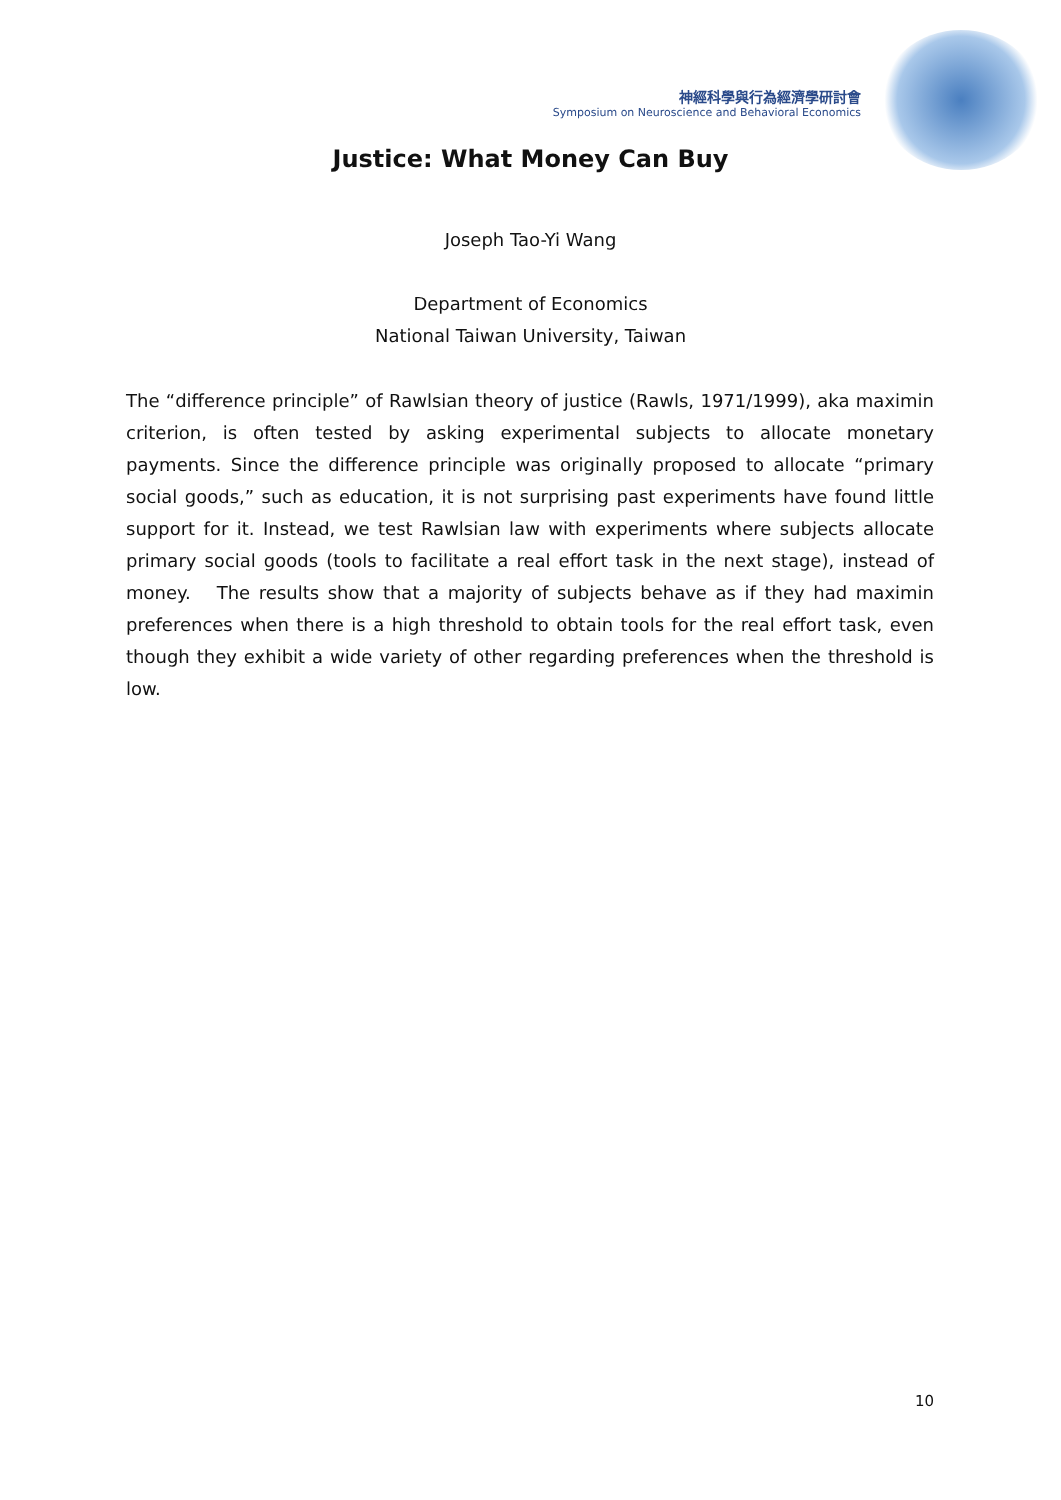神經科學與行為經濟學研討會
Symposium on Neuroscience and Behavioral Economics
Justice: What Money Can Buy
Joseph Tao-Yi Wang
Department of Economics
National Taiwan University, Taiwan
The “difference principle” of Rawlsian theory of justice (Rawls, 1971/1999), aka maximin criterion, is often tested by asking experimental subjects to allocate monetary payments. Since the difference principle was originally proposed to allocate “primary social goods,” such as education, it is not surprising past experiments have found little support for it. Instead, we test Rawlsian law with experiments where subjects allocate primary social goods (tools to facilitate a real effort task in the next stage), instead of money. The results show that a majority of subjects behave as if they had maximin preferences when there is a high threshold to obtain tools for the real effort task, even though they exhibit a wide variety of other regarding preferences when the threshold is low.
10